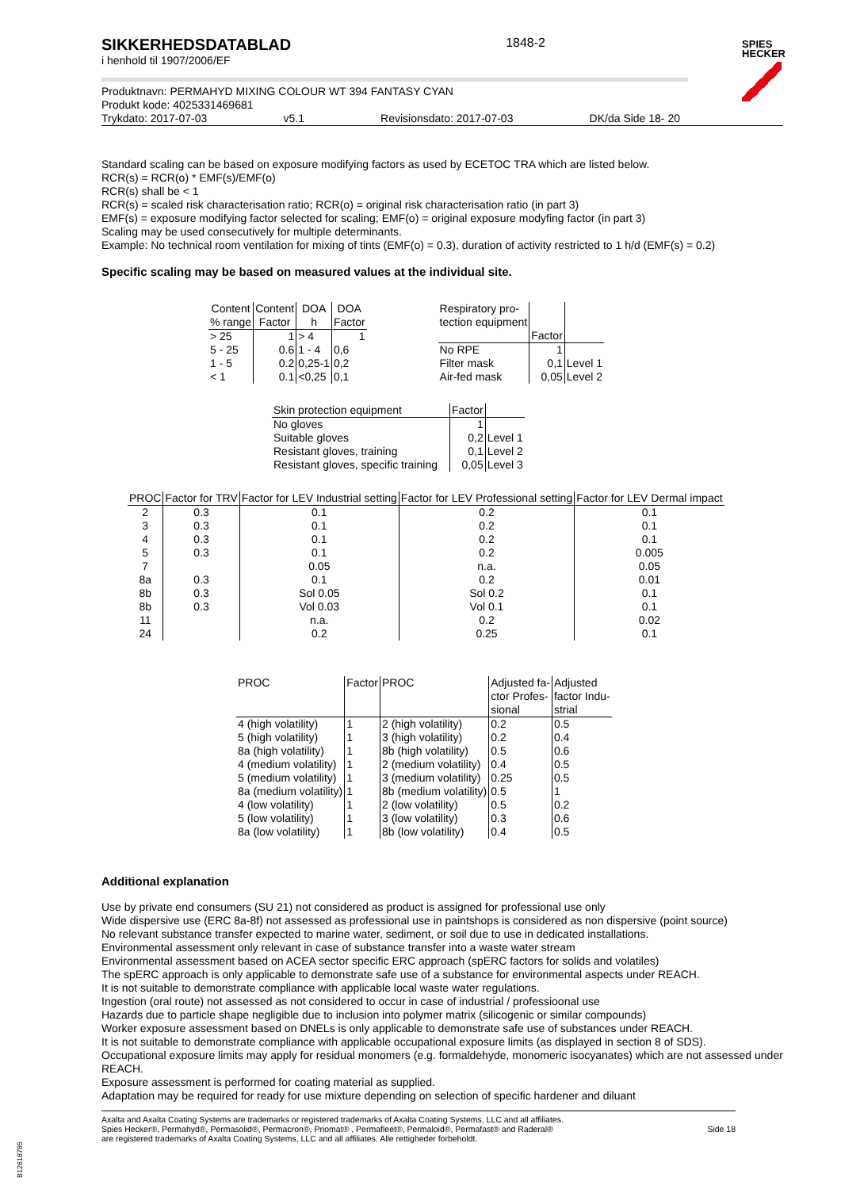SPIES
HECKER
SIKKERHEDSDATABLAD
i henhold til 1907/2006/EF
1848-2
Produktnavn: PERMAHYD MIXING COLOUR WT 394 FANTASY CYAN
Produkt kode: 4025331469681
Trykdato: 2017-07-03 v5.1 Revisionsdato: 2017-07-03 DK/da Side 18- 20
Standard scaling can be based on exposure modifying factors as used by ECETOC TRA which are listed below.
RCR(s) = RCR(o) * EMF(s)/EMF(o)
RCR(s) shall be < 1
RCR(s) = scaled risk characterisation ratio; RCR(o) = original risk characterisation ratio (in part 3)
EMF(s) = exposure modifying factor selected for scaling; EMF(o) = original exposure modyfing factor (in part 3)
Scaling may be used consecutively for multiple determinants.
Example: No technical room ventilation for mixing of tints (EMF(o) = 0.3), duration of activity restricted to 1 h/d (EMF(s) = 0.2)
Specific scaling may be based on measured values at the individual site.
| Content % range | Content Factor | DOA h | DOA Factor |
| --- | --- | --- | --- |
| > 25 | 1 | > 4 | 1 |
| 5 - 25 | 0.6 | 1 - 4 | 0,6 |
| 1 - 5 | 0.2 | 0,25-1 | 0,2 |
| < 1 | 0.1 | <0,25 | 0,1 |
| Respiratory pro- tection equipment | Factor | |
| --- | --- | --- |
| No RPE | 1 | |
| Filter mask | 0,1 | Level 1 |
| Air-fed mask | 0,05 | Level 2 |
| Skin protection equipment | Factor | |
| --- | --- | --- |
| No gloves | 1 | |
| Suitable gloves | 0,2 | Level 1 |
| Resistant gloves, training | 0,1 | Level 2 |
| Resistant gloves, specific training | 0,05 | Level 3 |
| PROC | Factor for TRV | Factor for LEV Industrial setting | Factor for LEV Professional setting | Factor for LEV Dermal impact |
| --- | --- | --- | --- | --- |
| 2 | 0.3 | 0.1 | 0.2 | 0.1 |
| 3 | 0.3 | 0.1 | 0.2 | 0.1 |
| 4 | 0.3 | 0.1 | 0.2 | 0.1 |
| 5 | 0.3 | 0.1 | 0.2 | 0.005 |
| 7 | | 0.05 | n.a. | 0.05 |
| 8a | 0.3 | 0.1 | 0.2 | 0.01 |
| 8b | 0.3 | Sol 0.05 | Sol 0.2 | 0.1 |
| 8b | 0.3 | Vol 0.03 | Vol 0.1 | 0.1 |
| 11 | | n.a. | 0.2 | 0.02 |
| 24 | | 0.2 | 0.25 | 0.1 |
| PROC | Factor | PROC | Adjusted fa- ctor Profes- sional | Adjusted factor Indu- strial |
| --- | --- | --- | --- | --- |
| 4 (high volatility) | 1 | 2 (high volatility) | 0.2 | 0.5 |
| 5 (high volatility) | 1 | 3 (high volatility) | 0.2 | 0.4 |
| 8a (high volatility) | 1 | 8b (high volatility) | 0.5 | 0.6 |
| 4 (medium volatility) | 1 | 2 (medium volatility) | 0.4 | 0.5 |
| 5 (medium volatility) | 1 | 3 (medium volatility) | 0.25 | 0.5 |
| 8a (medium volatility) | 1 | 8b (medium volatility) | 0.5 | 1 |
| 4 (low volatility) | 1 | 2 (low volatility) | 0.5 | 0.2 |
| 5 (low volatility) | 1 | 3 (low volatility) | 0.3 | 0.6 |
| 8a (low volatility) | 1 | 8b (low volatility) | 0.4 | 0.5 |
Additional explanation
Use by private end consumers (SU 21) not considered as product is assigned for professional use only
Wide dispersive use (ERC 8a-8f) not assessed as professional use in paintshops is considered as non dispersive (point source)
No relevant substance transfer expected to marine water, sediment, or soil due to use in dedicated installations.
Environmental assessment only relevant in case of substance transfer into a waste water stream
Environmental assessment based on ACEA sector specific ERC approach (spERC factors for solids and volatiles)
The spERC approach is only applicable to demonstrate safe use of a substance for environmental aspects under REACH.
It is not suitable to demonstrate compliance with applicable local waste water regulations.
Ingestion (oral route) not assessed as not considered to occur in case of industrial / professioonal use
Hazards due to particle shape negligible due to inclusion into polymer matrix (silicogenic or similar compounds)
Worker exposure assessment based on DNELs is only applicable to demonstrate safe use of substances under REACH.
It is not suitable to demonstrate compliance with applicable occupational exposure limits (as displayed in section 8 of SDS).
Occupational exposure limits may apply for residual monomers (e.g. formaldehyde, monomeric isocyanates) which are not assessed under REACH.
Exposure assessment is performed for coating material as supplied.
Adaptation may be required for ready for use mixture depending on selection of specific hardener and diluant
Axalta and Axalta Coating Systems are trademarks or registered trademarks of Axalta Coating Systems, LLC and all affiliates. Spies Hecker®, Permahyd®, Permasolid®, Permacron®, Priomat® , Permafleet®, Permaloid®, Permafast® and Raderal®
are registered trademarks of Axalta Coating Systems, LLC and all affiliates. Alle rettigheder forbeholdt.
Side 18
B12618785